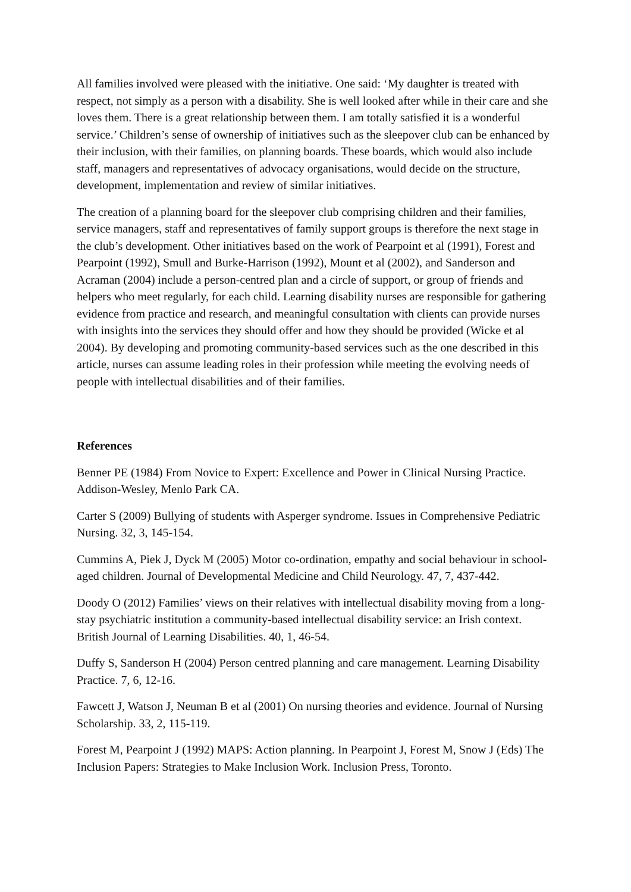All families involved were pleased with the initiative. One said: ‘My daughter is treated with respect, not simply as a person with a disability. She is well looked after while in their care and she loves them. There is a great relationship between them. I am totally satisfied it is a wonderful service.’ Children’s sense of ownership of initiatives such as the sleepover club can be enhanced by their inclusion, with their families, on planning boards. These boards, which would also include staff, managers and representatives of advocacy organisations, would decide on the structure, development, implementation and review of similar initiatives.
The creation of a planning board for the sleepover club comprising children and their families, service managers, staff and representatives of family support groups is therefore the next stage in the club’s development. Other initiatives based on the work of Pearpoint et al (1991), Forest and Pearpoint (1992), Smull and Burke-Harrison (1992), Mount et al (2002), and Sanderson and Acraman (2004) include a person‑centred plan and a circle of support, or group of friends and helpers who meet regularly, for each child. Learning disability nurses are responsible for gathering evidence from practice and research, and meaningful consultation with clients can provide nurses with insights into the services they should offer and how they should be provided (Wicke et al 2004). By developing and promoting community‑based services such as the one described in this article, nurses can assume leading roles in their profession while meeting the evolving needs of people with intellectual disabilities and of their families.
References
Benner PE (1984) From Novice to Expert: Excellence and Power in Clinical Nursing Practice. Addison-Wesley, Menlo Park CA.
Carter S (2009) Bullying of students with Asperger syndrome. Issues in Comprehensive Pediatric Nursing. 32, 3, 145-154.
Cummins A, Piek J, Dyck M (2005) Motor co-ordination, empathy and social behaviour in school-aged children. Journal of Developmental Medicine and Child Neurology. 47, 7, 437-442.
Doody O (2012) Families’ views on their relatives with intellectual disability moving from a long-stay psychiatric institution a community-based intellectual disability service: an Irish context. British Journal of Learning Disabilities. 40, 1, 46-54.
Duffy S, Sanderson H (2004) Person centred planning and care management. Learning Disability Practice. 7, 6, 12-16.
Fawcett J, Watson J, Neuman B et al (2001) On nursing theories and evidence. Journal of Nursing Scholarship. 33, 2, 115-119.
Forest M, Pearpoint J (1992) MAPS: Action planning. In Pearpoint J, Forest M, Snow J (Eds) The Inclusion Papers: Strategies to Make Inclusion Work. Inclusion Press, Toronto.